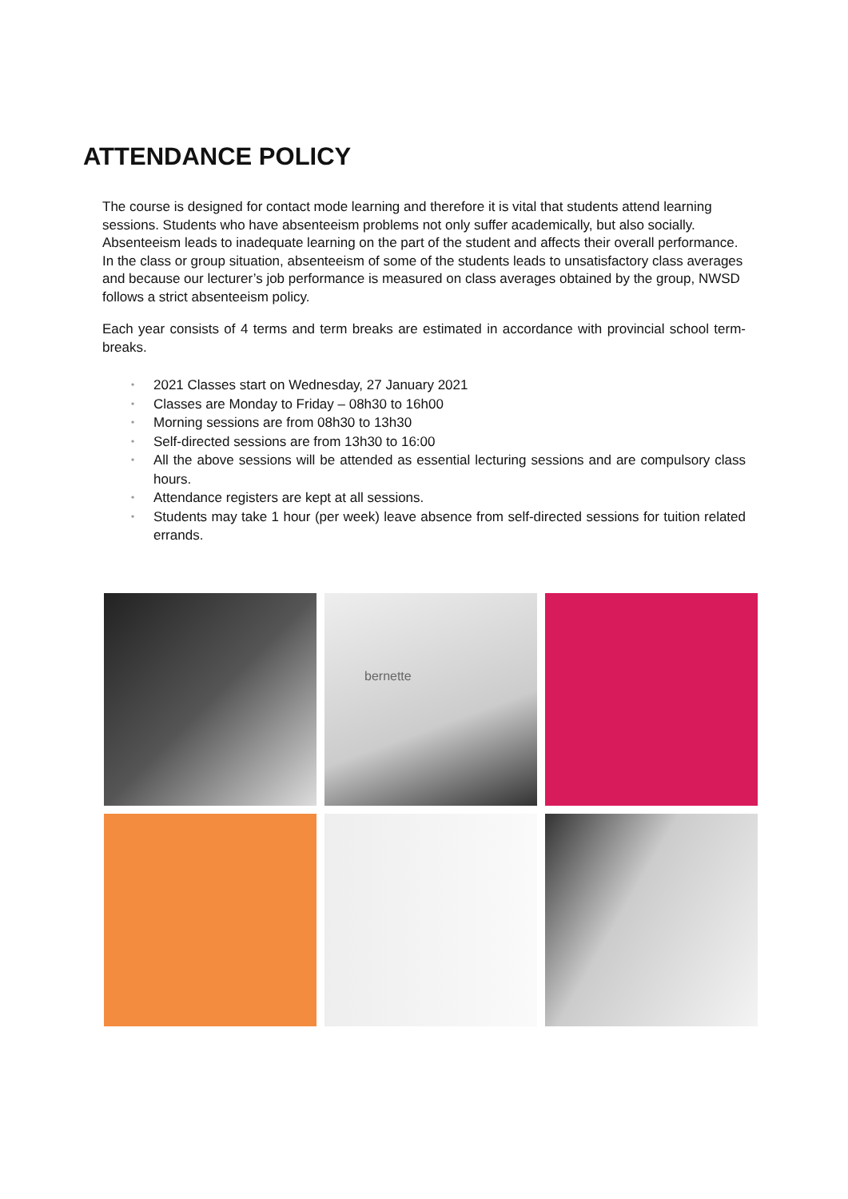ATTENDANCE POLICY
The course is designed for contact mode learning and therefore it is vital that students attend learning sessions. Students who have absenteeism problems not only suffer academically, but also socially. Absenteeism leads to inadequate learning on the part of the student and affects their overall performance. In the class or group situation, absenteeism of some of the students leads to unsatisfactory class averages and because our lecturer’s job performance is measured on class averages obtained by the group, NWSD follows a strict absenteeism policy.
Each year consists of 4 terms and term breaks are estimated in accordance with provincial school term-breaks.
• 2021 Classes start on Wednesday, 27 January 2021
• Classes are Monday to Friday – 08h30 to 16h00
• Morning sessions are from 08h30 to 13h30
• Self-directed sessions are from 13h30 to 16:00
• All the above sessions will be attended as essential lecturing sessions and are compulsory class hours.
• Attendance registers are kept at all sessions.
• Students may take 1 hour (per week) leave absence from self-directed sessions for tuition related errands.
bernette